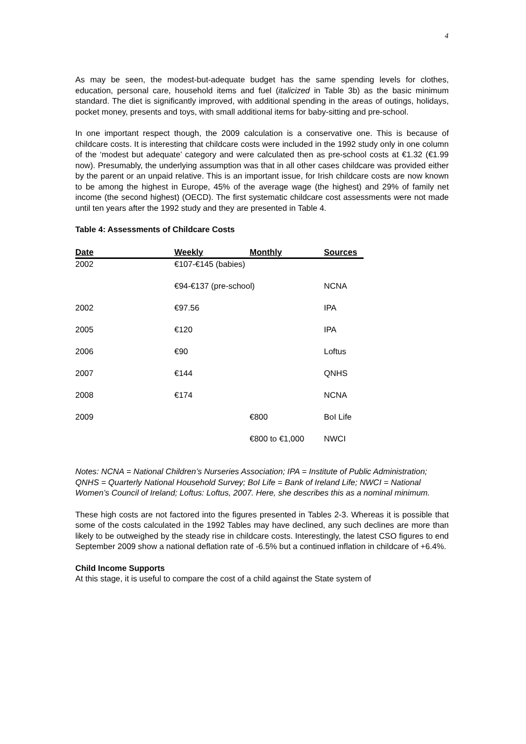4
As may be seen, the modest-but-adequate budget has the same spending levels for clothes, education, personal care, household items and fuel (italicized in Table 3b) as the basic minimum standard. The diet is significantly improved, with additional spending in the areas of outings, holidays, pocket money, presents and toys, with small additional items for baby-sitting and pre-school.
In one important respect though, the 2009 calculation is a conservative one. This is because of childcare costs. It is interesting that childcare costs were included in the 1992 study only in one column of the ‘modest but adequate’ category and were calculated then as pre-school costs at €1.32 (€1.99 now). Presumably, the underlying assumption was that in all other cases childcare was provided either by the parent or an unpaid relative. This is an important issue, for Irish childcare costs are now known to be among the highest in Europe, 45% of the average wage (the highest) and 29% of family net income (the second highest) (OECD). The first systematic childcare cost assessments were not made until ten years after the 1992 study and they are presented in Table 4.
Table 4: Assessments of Childcare Costs
| Date | Weekly | Monthly | Sources |
| --- | --- | --- | --- |
| 2002 | €107-€145 (babies) | | |
| | €94-€137 (pre-school) | | NCNA |
| 2002 | €97.56 | | IPA |
| 2005 | €120 | | IPA |
| 2006 | €90 | | Loftus |
| 2007 | €144 | | QNHS |
| 2008 | €174 | | NCNA |
| 2009 | | €800 | BoI Life |
| | | €800 to €1,000 | NWCI |
Notes: NCNA = National Children’s Nurseries Association; IPA = Institute of Public Administration; QNHS = Quarterly National Household Survey; BoI Life = Bank of Ireland Life; NWCI = National Women’s Council of Ireland; Loftus: Loftus, 2007. Here, she describes this as a nominal minimum.
These high costs are not factored into the figures presented in Tables 2-3. Whereas it is possible that some of the costs calculated in the 1992 Tables may have declined, any such declines are more than likely to be outweighed by the steady rise in childcare costs. Interestingly, the latest CSO figures to end September 2009 show a national deflation rate of -6.5% but a continued inflation in childcare of +6.4%.
Child Income Supports
At this stage, it is useful to compare the cost of a child against the State system of